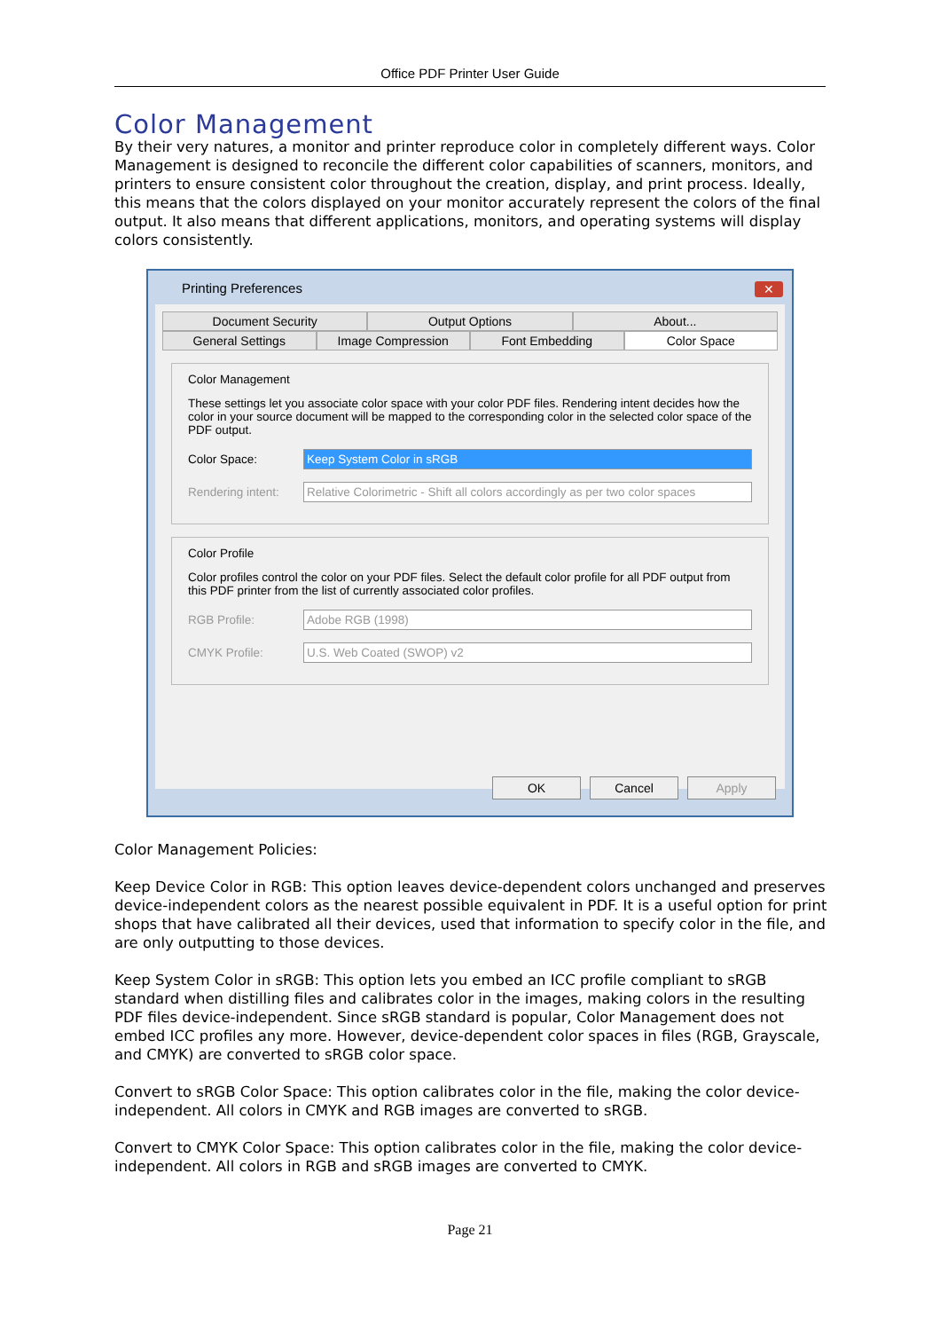Office PDF Printer User Guide
Color Management
By their very natures, a monitor and printer reproduce color in completely different ways. Color Management is designed to reconcile the different color capabilities of scanners, monitors, and printers to ensure consistent color throughout the creation, display, and print process. Ideally, this means that the colors displayed on your monitor accurately represent the colors of the final output. It also means that different applications, monitors, and operating systems will display colors consistently.
Printing Preferences
✕
Document Security Output Options About...
General Settings Image Compression Font Embedding Color Space
Color Management
These settings let you associate color space with your color PDF files. Rendering intent decides how the color in your source document will be mapped to the corresponding color in the selected color space of the PDF output.
Color Space:
Keep System Color in sRGB
Rendering intent:
Relative Colorimetric - Shift all colors accordingly as per two color spaces
Color Profile
Color profiles control the color on your PDF files. Select the default color profile for all PDF output from this PDF printer from the list of currently associated color profiles.
RGB Profile:
Adobe RGB (1998)
CMYK Profile:
U.S. Web Coated (SWOP) v2
OK Cancel Apply
Color Management Policies:
Keep Device Color in RGB: This option leaves device-dependent colors unchanged and preserves device-independent colors as the nearest possible equivalent in PDF. It is a useful option for print shops that have calibrated all their devices, used that information to specify color in the file, and are only outputting to those devices.
Keep System Color in sRGB: This option lets you embed an ICC profile compliant to sRGB standard when distilling files and calibrates color in the images, making colors in the resulting PDF files device-independent. Since sRGB standard is popular, Color Management does not embed ICC profiles any more. However, device-dependent color spaces in files (RGB, Grayscale, and CMYK) are converted to sRGB color space.
Convert to sRGB Color Space: This option calibrates color in the file, making the color device-independent. All colors in CMYK and RGB images are converted to sRGB.
Convert to CMYK Color Space: This option calibrates color in the file, making the color device-independent. All colors in RGB and sRGB images are converted to CMYK.
Page 21